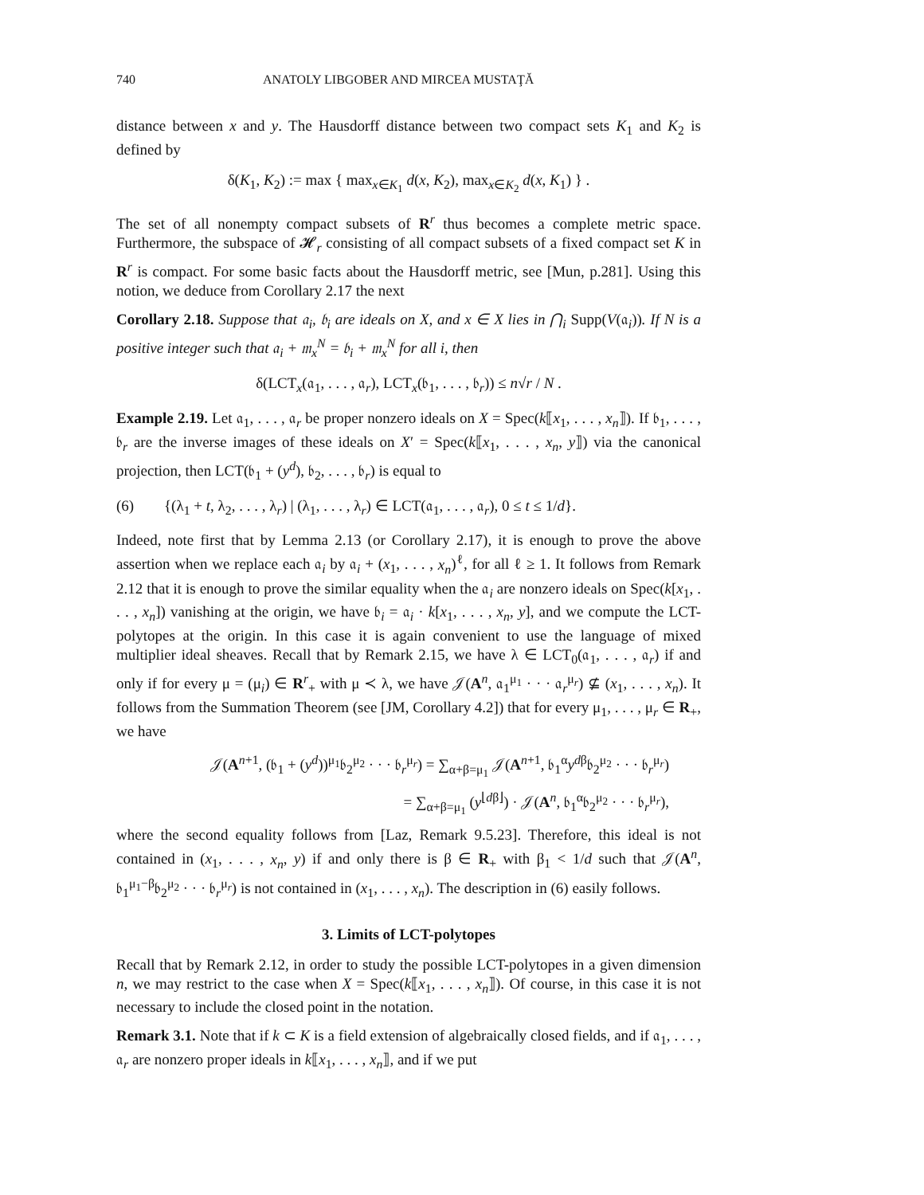740 ANATOLY LIBGOBER AND MIRCEA MUSTAŢĂ
distance between x and y. The Hausdorff distance between two compact sets K<sub>1</sub> and K<sub>2</sub> is defined by
δ(K<sub>1</sub>, K<sub>2</sub>) := max { max<sub>x∈K<sub>1</sub></sub> d(x, K<sub>2</sub>), max<sub>x∈K<sub>2</sub></sub> d(x, K<sub>1</sub>) } .
The set of all nonempty compact subsets of R<sup>r</sup> thus becomes a complete metric space. Furthermore, the subspace of 𝓗<sub>r</sub> consisting of all compact subsets of a fixed compact set K in R<sup>r</sup> is compact. For some basic facts about the Hausdorff metric, see [Mun, p.281]. Using this notion, we deduce from Corollary 2.17 the next
Corollary 2.18. Suppose that 𝔞<sub>i</sub>, 𝔟<sub>i</sub> are ideals on X, and x ∈ X lies in ⋂<sub>i</sub> Supp(V(𝔞<sub>i</sub>)). If N is a positive integer such that 𝔞<sub>i</sub> + 𝔪<sub>x</sub><sup>N</sup> = 𝔟<sub>i</sub> + 𝔪<sub>x</sub><sup>N</sup> for all i, then
δ(LCT<sub>x</sub>(𝔞<sub>1</sub>, . . . , 𝔞<sub>r</sub>), LCT<sub>x</sub>(𝔟<sub>1</sub>, . . . , 𝔟<sub>r</sub>)) ≤ n√r / N .
Example 2.19. Let 𝔞<sub>1</sub>, . . . , 𝔞<sub>r</sub> be proper nonzero ideals on X = Spec(k⟦x<sub>1</sub>, . . . , x<sub>n</sub>⟧). If 𝔟<sub>1</sub>, . . . , 𝔟<sub>r</sub> are the inverse images of these ideals on X′ = Spec(k⟦x<sub>1</sub>, . . . , x<sub>n</sub>, y⟧) via the canonical projection, then LCT(𝔟<sub>1</sub> + (y<sup>d</sup>), 𝔟<sub>2</sub>, . . . , 𝔟<sub>r</sub>) is equal to
(6) {(λ<sub>1</sub> + t, λ<sub>2</sub>, . . . , λ<sub>r</sub>) | (λ<sub>1</sub>, . . . , λ<sub>r</sub>) ∈ LCT(𝔞<sub>1</sub>, . . . , 𝔞<sub>r</sub>), 0 ≤ t ≤ 1/d}.
Indeed, note first that by Lemma 2.13 (or Corollary 2.17), it is enough to prove the above assertion when we replace each 𝔞<sub>i</sub> by 𝔞<sub>i</sub> + (x<sub>1</sub>, . . . , x<sub>n</sub>)<sup>ℓ</sup>, for all ℓ ≥ 1. It follows from Remark 2.12 that it is enough to prove the similar equality when the 𝔞<sub>i</sub> are nonzero ideals on Spec(k[x<sub>1</sub>, . . . , x<sub>n</sub>]) vanishing at the origin, we have 𝔟<sub>i</sub> = 𝔞<sub>i</sub> · k[x<sub>1</sub>, . . . , x<sub>n</sub>, y], and we compute the LCT-polytopes at the origin. In this case it is again convenient to use the language of mixed multiplier ideal sheaves. Recall that by Remark 2.15, we have λ ∈ LCT<sub>0</sub>(𝔞<sub>1</sub>, . . . , 𝔞<sub>r</sub>) if and only if for every μ = (μ<sub>i</sub>) ∈ R<sup>r</sup><sub>+</sub> with μ ≺ λ, we have 𝒥(A<sup>n</sup>, 𝔞<sub>1</sub><sup>μ<sub>1</sub></sup> · · · 𝔞<sub>r</sub><sup>μ<sub>r</sub></sup>) ⊈ (x<sub>1</sub>, . . . , x<sub>n</sub>). It follows from the Summation Theorem (see [JM, Corollary 4.2]) that for every μ<sub>1</sub>, . . . , μ<sub>r</sub> ∈ R<sub>+</sub>, we have
𝒥(A<sup>n+1</sup>, (𝔟<sub>1</sub> + (y<sup>d</sup>))<sup>μ<sub>1</sub></sup>𝔟<sub>2</sub><sup>μ<sub>2</sub></sup> · · · 𝔟<sub>r</sub><sup>μ<sub>r</sub></sup>) = ∑<sub>α+β=μ<sub>1</sub></sub> 𝒥(A<sup>n+1</sup>, 𝔟<sub>1</sub><sup>α</sup>y<sup>dβ</sup>𝔟<sub>2</sub><sup>μ<sub>2</sub></sup> · · · 𝔟<sub>r</sub><sup>μ<sub>r</sub></sup>)
= ∑<sub>α+β=μ<sub>1</sub></sub> (y<sup>⌊dβ⌋</sup>) · 𝒥(A<sup>n</sup>, 𝔟<sub>1</sub><sup>α</sup>𝔟<sub>2</sub><sup>μ<sub>2</sub></sup> · · · 𝔟<sub>r</sub><sup>μ<sub>r</sub></sup>),
where the second equality follows from [Laz, Remark 9.5.23]. Therefore, this ideal is not contained in (x<sub>1</sub>, . . . , x<sub>n</sub>, y) if and only there is β ∈ R<sub>+</sub> with β<sub>1</sub> < 1/d such that 𝒥(A<sup>n</sup>, 𝔟<sub>1</sub><sup>μ<sub>1</sub>−β</sup>𝔟<sub>2</sub><sup>μ<sub>2</sub></sup> · · · 𝔟<sub>r</sub><sup>μ<sub>r</sub></sup>) is not contained in (x<sub>1</sub>, . . . , x<sub>n</sub>). The description in (6) easily follows.
3. Limits of LCT-polytopes
Recall that by Remark 2.12, in order to study the possible LCT-polytopes in a given dimension n, we may restrict to the case when X = Spec(k⟦x<sub>1</sub>, . . . , x<sub>n</sub>⟧). Of course, in this case it is not necessary to include the closed point in the notation.
Remark 3.1. Note that if k ⊂ K is a field extension of algebraically closed fields, and if 𝔞<sub>1</sub>, . . . , 𝔞<sub>r</sub> are nonzero proper ideals in k⟦x<sub>1</sub>, . . . , x<sub>n</sub>⟧, and if we put